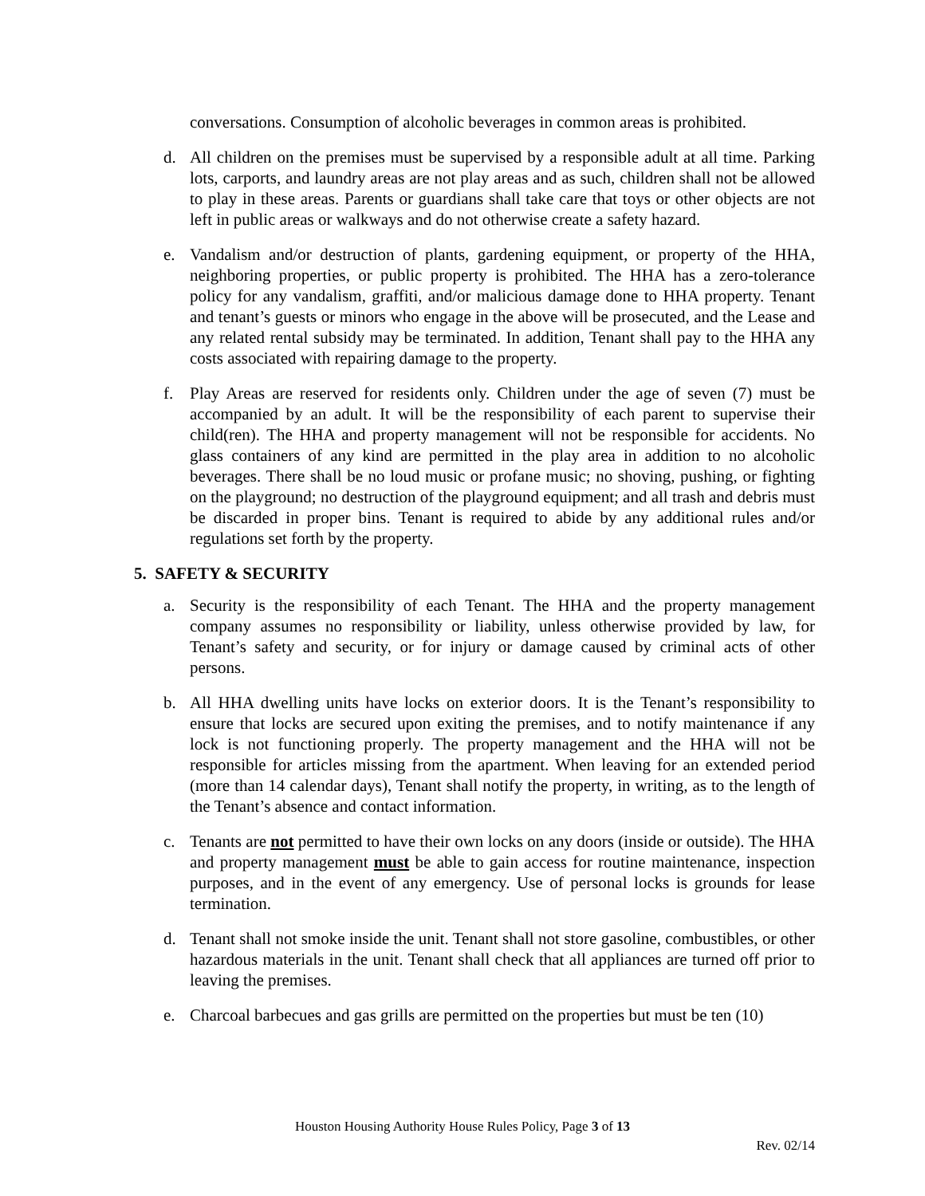conversations. Consumption of alcoholic beverages in common areas is prohibited.
d. All children on the premises must be supervised by a responsible adult at all time. Parking lots, carports, and laundry areas are not play areas and as such, children shall not be allowed to play in these areas. Parents or guardians shall take care that toys or other objects are not left in public areas or walkways and do not otherwise create a safety hazard.
e. Vandalism and/or destruction of plants, gardening equipment, or property of the HHA, neighboring properties, or public property is prohibited. The HHA has a zero-tolerance policy for any vandalism, graffiti, and/or malicious damage done to HHA property. Tenant and tenant’s guests or minors who engage in the above will be prosecuted, and the Lease and any related rental subsidy may be terminated. In addition, Tenant shall pay to the HHA any costs associated with repairing damage to the property.
f. Play Areas are reserved for residents only. Children under the age of seven (7) must be accompanied by an adult. It will be the responsibility of each parent to supervise their child(ren). The HHA and property management will not be responsible for accidents. No glass containers of any kind are permitted in the play area in addition to no alcoholic beverages. There shall be no loud music or profane music; no shoving, pushing, or fighting on the playground; no destruction of the playground equipment; and all trash and debris must be discarded in proper bins. Tenant is required to abide by any additional rules and/or regulations set forth by the property.
5. SAFETY & SECURITY
a. Security is the responsibility of each Tenant. The HHA and the property management company assumes no responsibility or liability, unless otherwise provided by law, for Tenant’s safety and security, or for injury or damage caused by criminal acts of other persons.
b. All HHA dwelling units have locks on exterior doors. It is the Tenant’s responsibility to ensure that locks are secured upon exiting the premises, and to notify maintenance if any lock is not functioning properly. The property management and the HHA will not be responsible for articles missing from the apartment. When leaving for an extended period (more than 14 calendar days), Tenant shall notify the property, in writing, as to the length of the Tenant’s absence and contact information.
c. Tenants are not permitted to have their own locks on any doors (inside or outside). The HHA and property management must be able to gain access for routine maintenance, inspection purposes, and in the event of any emergency. Use of personal locks is grounds for lease termination.
d. Tenant shall not smoke inside the unit. Tenant shall not store gasoline, combustibles, or other hazardous materials in the unit. Tenant shall check that all appliances are turned off prior to leaving the premises.
e. Charcoal barbecues and gas grills are permitted on the properties but must be ten (10)
Houston Housing Authority House Rules Policy, Page 3 of 13
Rev. 02/14